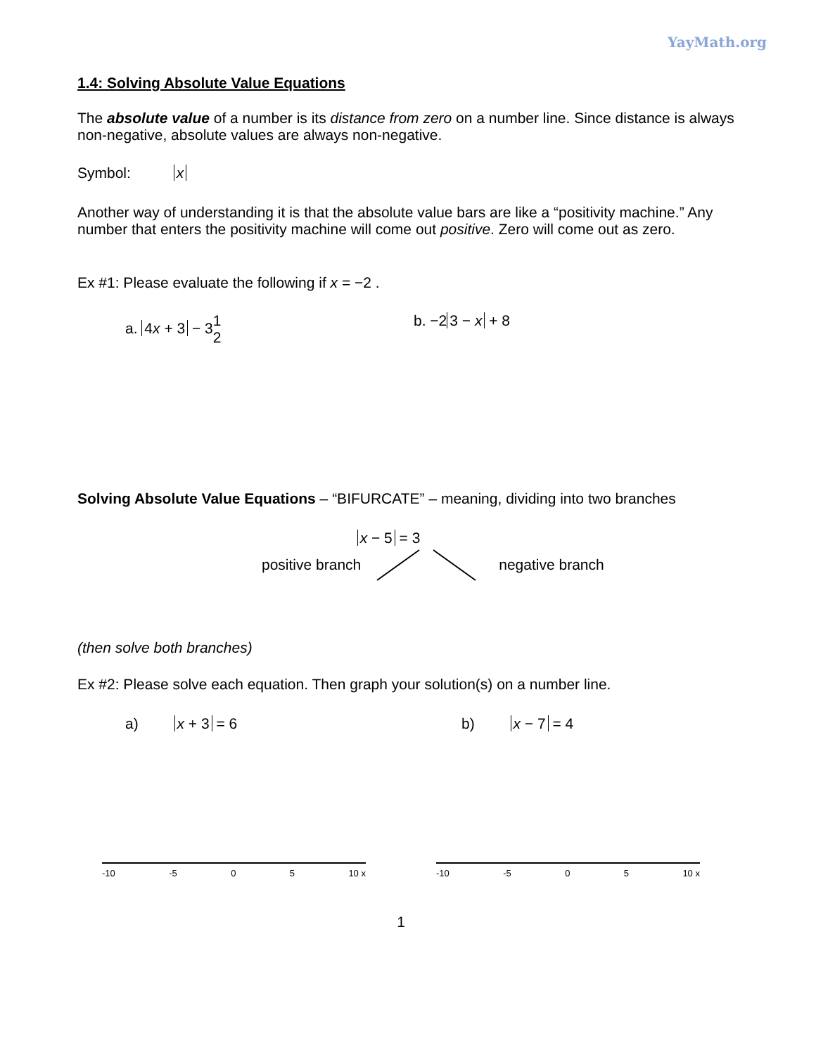YayMath.org
1.4: Solving Absolute Value Equations
The absolute value of a number is its distance from zero on a number line. Since distance is always non-negative, absolute values are always non-negative.
Symbol: x
Another way of understanding it is that the absolute value bars are like a “positivity machine.” Any number that enters the positivity machine will come out positive. Zero will come out as zero.
Ex #1: Please evaluate the following if x = −2 .
a. 4x + 3 − 31
2
b. −2 3 − x + 8
Solving Absolute Value Equations – “BIFURCATE” – meaning, dividing into two branches
x − 5 = 3
positive branch negative branch
(then solve both branches)
Ex #2: Please solve each equation. Then graph your solution(s) on a number line.
a) x + 3 = 6 b) x − 7 = 4
-10 -5 0 5 10 x -10 -5 0 5 10 x
1